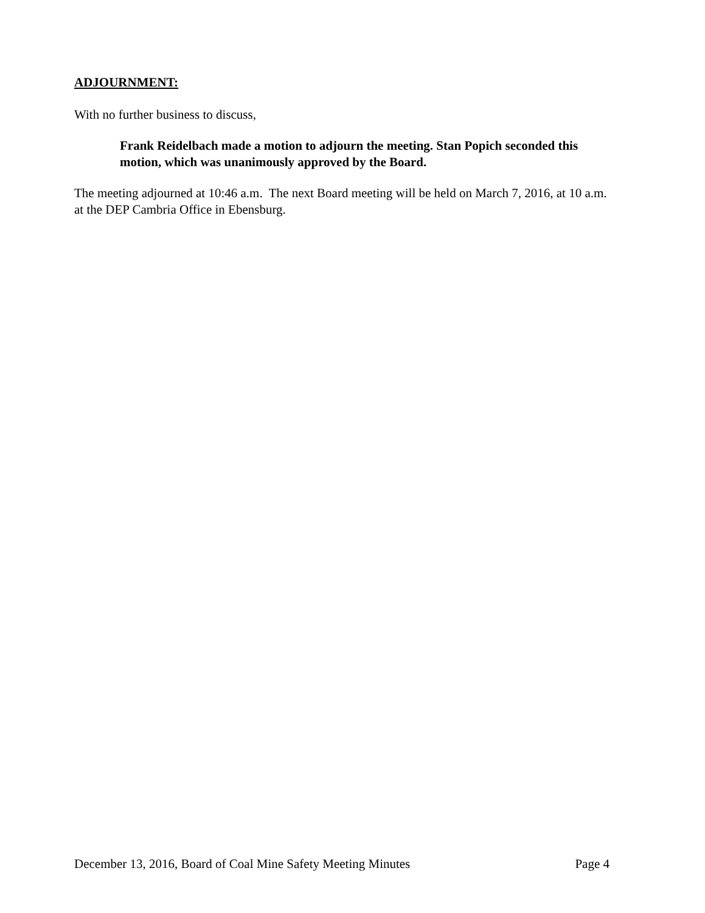ADJOURNMENT:
With no further business to discuss,
Frank Reidelbach made a motion to adjourn the meeting. Stan Popich seconded this motion, which was unanimously approved by the Board.
The meeting adjourned at 10:46 a.m. The next Board meeting will be held on March 7, 2016, at 10 a.m. at the DEP Cambria Office in Ebensburg.
December 13, 2016, Board of Coal Mine Safety Meeting Minutes Page 4